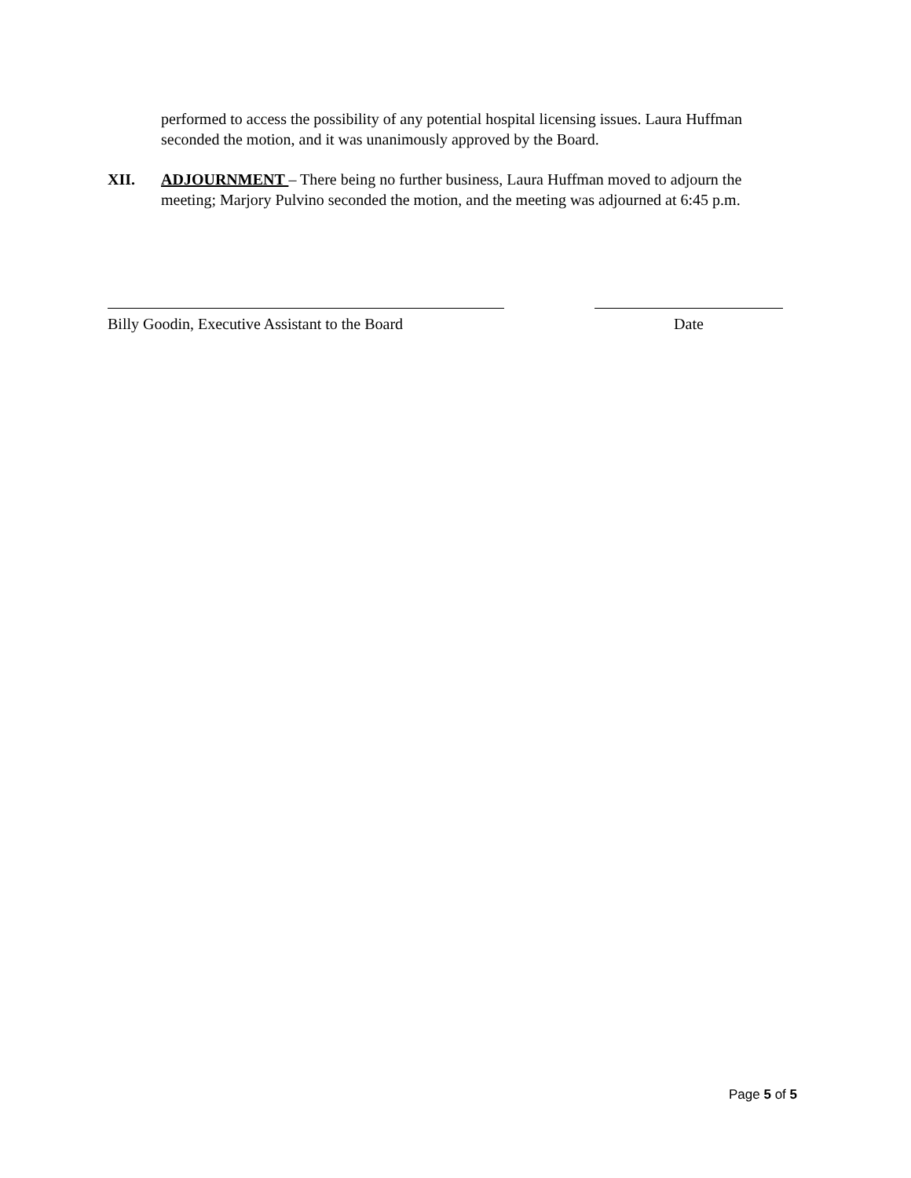performed to access the possibility of any potential hospital licensing issues. Laura Huffman seconded the motion, and it was unanimously approved by the Board.
XII. ADJOURNMENT – There being no further business, Laura Huffman moved to adjourn the meeting; Marjory Pulvino seconded the motion, and the meeting was adjourned at 6:45 p.m.
Billy Goodin, Executive Assistant to the Board
Date
Page 5 of 5